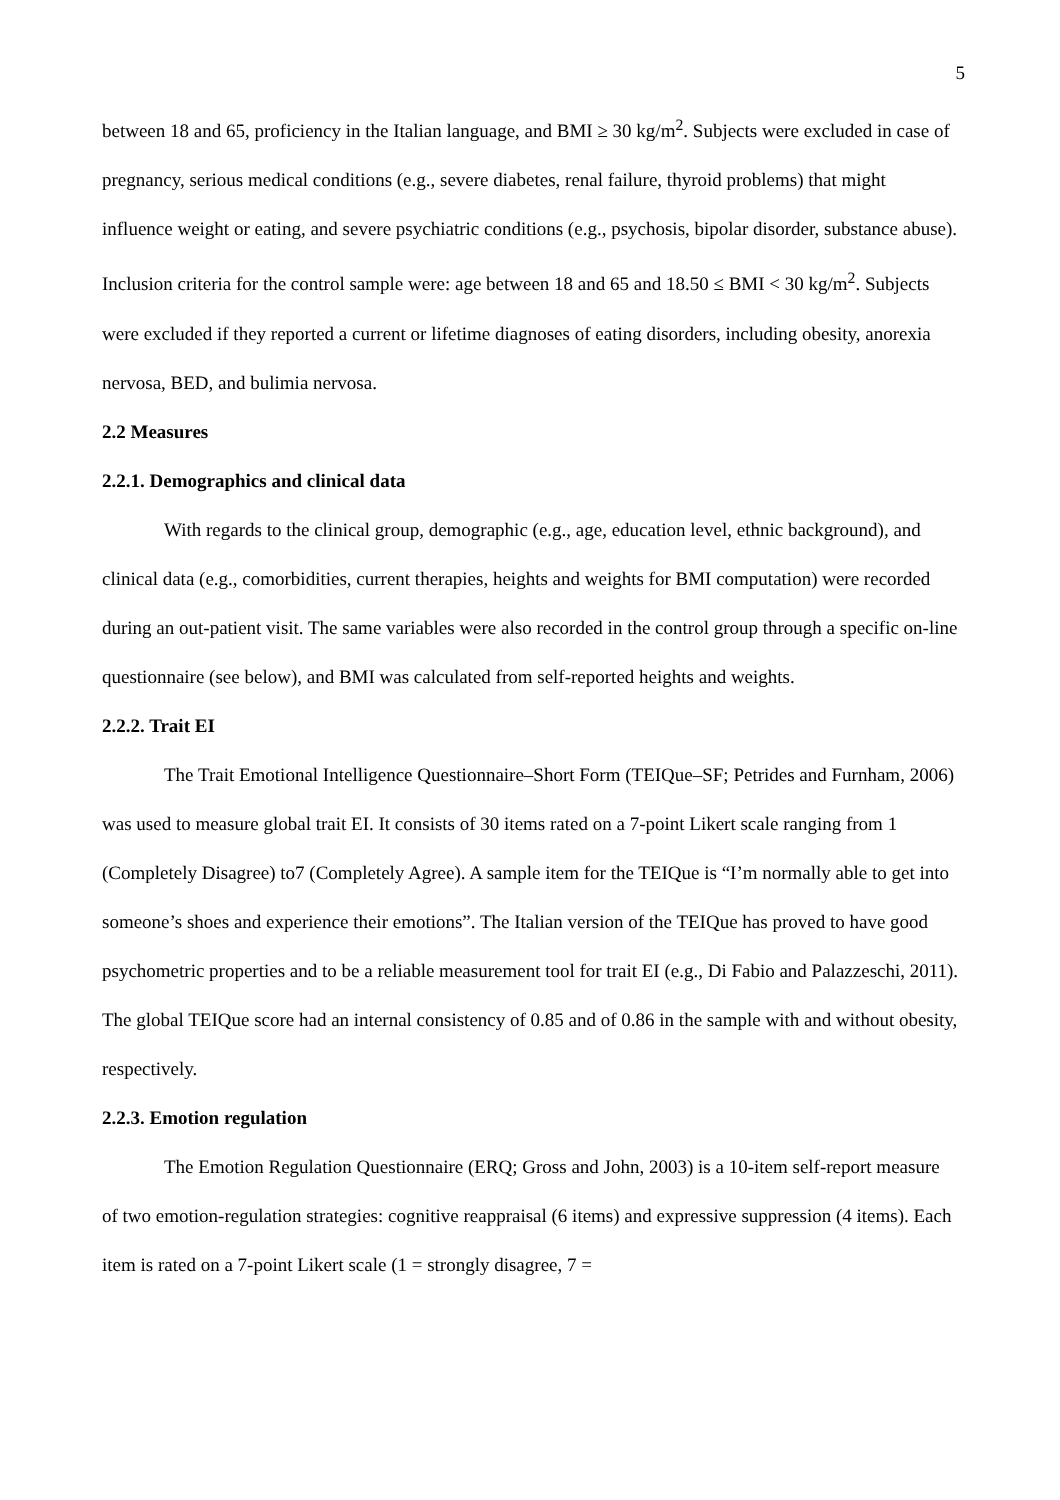5
between 18 and 65, proficiency in the Italian language, and BMI ≥ 30 kg/m<sup>2</sup>. Subjects were excluded in case of pregnancy, serious medical conditions (e.g., severe diabetes, renal failure, thyroid problems) that might influence weight or eating, and severe psychiatric conditions (e.g., psychosis, bipolar disorder, substance abuse). Inclusion criteria for the control sample were: age between 18 and 65 and 18.50 ≤ BMI < 30 kg/m<sup>2</sup>. Subjects were excluded if they reported a current or lifetime diagnoses of eating disorders, including obesity, anorexia nervosa, BED, and bulimia nervosa.
2.2 Measures
2.2.1. Demographics and clinical data
With regards to the clinical group, demographic (e.g., age, education level, ethnic background), and clinical data (e.g., comorbidities, current therapies, heights and weights for BMI computation) were recorded during an out-patient visit. The same variables were also recorded in the control group through a specific on-line questionnaire (see below), and BMI was calculated from self-reported heights and weights.
2.2.2. Trait EI
The Trait Emotional Intelligence Questionnaire–Short Form (TEIQue–SF; Petrides and Furnham, 2006) was used to measure global trait EI. It consists of 30 items rated on a 7-point Likert scale ranging from 1 (Completely Disagree) to7 (Completely Agree). A sample item for the TEIQue is “I’m normally able to get into someone’s shoes and experience their emotions”. The Italian version of the TEIQue has proved to have good psychometric properties and to be a reliable measurement tool for trait EI (e.g., Di Fabio and Palazzeschi, 2011). The global TEIQue score had an internal consistency of 0.85 and of 0.86 in the sample with and without obesity, respectively.
2.2.3. Emotion regulation
The Emotion Regulation Questionnaire (ERQ; Gross and John, 2003) is a 10-item self-report measure of two emotion-regulation strategies: cognitive reappraisal (6 items) and expressive suppression (4 items). Each item is rated on a 7-point Likert scale (1 = strongly disagree, 7 =